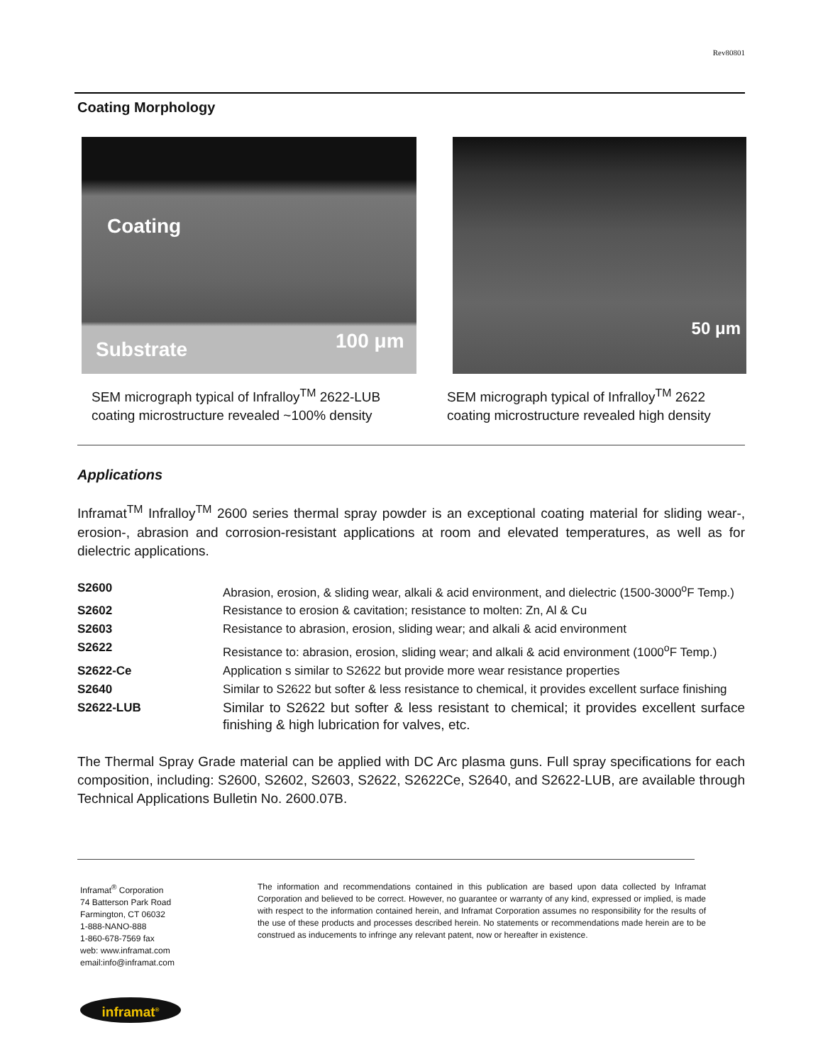Rev80801
Coating Morphology
Coating
Substrate 100 μm
SEM micrograph typical of Infralloy<sup>TM</sup> 2622-LUB
coating microstructure revealed ~100% density
50 μm
SEM micrograph typical of Infralloy<sup>TM</sup> 2622
coating microstructure revealed high density
Applications
Inframat<sup>TM</sup> Infralloy<sup>TM</sup> 2600 series thermal spray powder is an exceptional coating material for sliding wear-, erosion-, abrasion and corrosion-resistant applications at room and elevated temperatures, as well as for dielectric applications.
| S2600 | Abrasion, erosion, & sliding wear, alkali & acid environment, and dielectric (1500-3000<sup>o</sup>F Temp.) |
| S2602 | Resistance to erosion & cavitation; resistance to molten: Zn, Al & Cu |
| S2603 | Resistance to abrasion, erosion, sliding wear; and alkali & acid environment |
| S2622 | Resistance to: abrasion, erosion, sliding wear; and alkali & acid environment (1000<sup>o</sup>F Temp.) |
| S2622-Ce | Application s similar to S2622 but provide more wear resistance properties |
| S2640 | Similar to S2622 but softer & less resistance to chemical, it provides excellent surface finishing |
| S2622-LUB | Similar to S2622 but softer & less resistant to chemical; it provides excellent surface finishing & high lubrication for valves, etc. |
The Thermal Spray Grade material can be applied with DC Arc plasma guns. Full spray specifications for each composition, including: S2600, S2602, S2603, S2622, S2622Ce, S2640, and S2622-LUB, are available through Technical Applications Bulletin No. 2600.07B.
Inframat<sup>®</sup> Corporation
74 Batterson Park Road
Farmington, CT 06032
1-888-NANO-888
1-860-678-7569 fax
web: www.inframat.com
email:info@inframat.com
The information and recommendations contained in this publication are based upon data collected by Inframat Corporation and believed to be correct. However, no guarantee or warranty of any kind, expressed or implied, is made with respect to the information contained herein, and Inframat Corporation assumes no responsibility for the results of the use of these products and processes described herein. No statements or recommendations made herein are to be construed as inducements to infringe any relevant patent, now or hereafter in existence.
inframat<sup>®</sup>